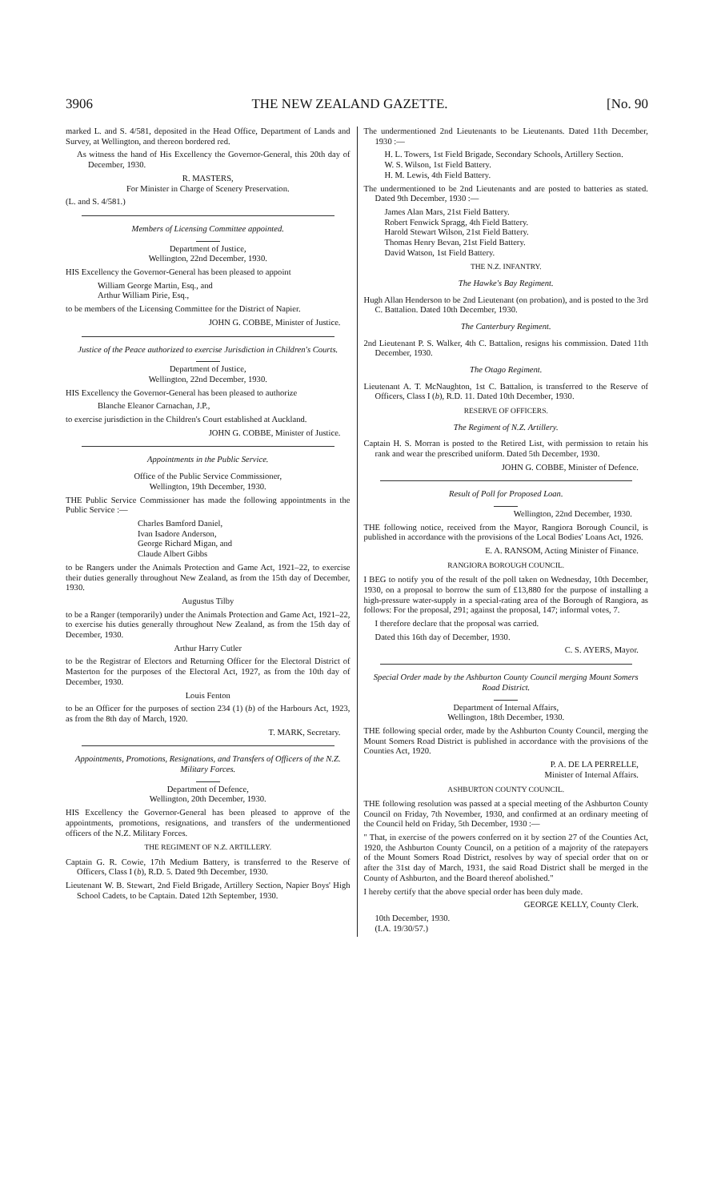3906 THE NEW ZEALAND GAZETTE. [No. 90
marked L. and S. 4/581, deposited in the Head Office, Department of Lands and Survey, at Wellington, and thereon bordered red.
As witness the hand of His Excellency the Governor-General, this 20th day of December, 1930.
R. MASTERS,
For Minister in Charge of Scenery Preservation.
(L. and S. 4/581.)
Members of Licensing Committee appointed.
Department of Justice,
Wellington, 22nd December, 1930.
HIS Excellency the Governor-General has been pleased to appoint
William George Martin, Esq., and
Arthur William Pirie, Esq.,
to be members of the Licensing Committee for the District of Napier.
JOHN G. COBBE, Minister of Justice.
Justice of the Peace authorized to exercise Jurisdiction in Children's Courts.
Department of Justice,
Wellington, 22nd December, 1930.
HIS Excellency the Governor-General has been pleased to authorize
Blanche Eleanor Carnachan, J.P.,
to exercise jurisdiction in the Children's Court established at Auckland.
JOHN G. COBBE, Minister of Justice.
Appointments in the Public Service.
Office of the Public Service Commissioner,
Wellington, 19th December, 1930.
THE Public Service Commissioner has made the following appointments in the Public Service :—
Charles Bamford Daniel,
Ivan Isadore Anderson,
George Richard Migan, and
Claude Albert Gibbs
to be Rangers under the Animals Protection and Game Act, 1921–22, to exercise their duties generally throughout New Zealand, as from the 15th day of December, 1930.
Augustus Tilby
to be a Ranger (temporarily) under the Animals Protection and Game Act, 1921–22, to exercise his duties generally throughout New Zealand, as from the 15th day of December, 1930.
Arthur Harry Cutler
to be the Registrar of Electors and Returning Officer for the Electoral District of Masterton for the purposes of the Electoral Act, 1927, as from the 10th day of December, 1930.
Louis Fenton
to be an Officer for the purposes of section 234 (1) (b) of the Harbours Act, 1923, as from the 8th day of March, 1920.
T. MARK, Secretary.
Appointments, Promotions, Resignations, and Transfers of Officers of the N.Z. Military Forces.
Department of Defence,
Wellington, 20th December, 1930.
HIS Excellency the Governor-General has been pleased to approve of the appointments, promotions, resignations, and transfers of the undermentioned officers of the N.Z. Military Forces.
THE REGIMENT OF N.Z. ARTILLERY.
Captain G. R. Cowie, 17th Medium Battery, is transferred to the Reserve of Officers, Class I (b), R.D. 5. Dated 9th December, 1930.
Lieutenant W. B. Stewart, 2nd Field Brigade, Artillery Section, Napier Boys' High School Cadets, to be Captain. Dated 12th September, 1930.
The undermentioned 2nd Lieutenants to be Lieutenants. Dated 11th December, 1930 :—
H. L. Towers, 1st Field Brigade, Secondary Schools, Artillery Section.
W. S. Wilson, 1st Field Battery.
H. M. Lewis, 4th Field Battery.
The undermentioned to be 2nd Lieutenants and are posted to batteries as stated. Dated 9th December, 1930 :—
James Alan Mars, 21st Field Battery.
Robert Fenwick Spragg, 4th Field Battery.
Harold Stewart Wilson, 21st Field Battery.
Thomas Henry Bevan, 21st Field Battery.
David Watson, 1st Field Battery.
THE N.Z. INFANTRY.
The Hawke's Bay Regiment.
Hugh Allan Henderson to be 2nd Lieutenant (on probation), and is posted to the 3rd C. Battalion. Dated 10th December, 1930.
The Canterbury Regiment.
2nd Lieutenant P. S. Walker, 4th C. Battalion, resigns his commission. Dated 11th December, 1930.
The Otago Regiment.
Lieutenant A. T. McNaughton, 1st C. Battalion, is transferred to the Reserve of Officers, Class I (b), R.D. 11. Dated 10th December, 1930.
RESERVE OF OFFICERS.
The Regiment of N.Z. Artillery.
Captain H. S. Morran is posted to the Retired List, with permission to retain his rank and wear the prescribed uniform. Dated 5th December, 1930.
JOHN G. COBBE, Minister of Defence.
Result of Poll for Proposed Loan.
Wellington, 22nd December, 1930.
THE following notice, received from the Mayor, Rangiora Borough Council, is published in accordance with the provisions of the Local Bodies' Loans Act, 1926.
E. A. RANSOM, Acting Minister of Finance.
RANGIORA BOROUGH COUNCIL.
I BEG to notify you of the result of the poll taken on Wednesday, 10th December, 1930, on a proposal to borrow the sum of £13,880 for the purpose of installing a high-pressure water-supply in a special-rating area of the Borough of Rangiora, as follows: For the proposal, 291; against the proposal, 147; informal votes, 7.
I therefore declare that the proposal was carried.
Dated this 16th day of December, 1930.
C. S. AYERS, Mayor.
Special Order made by the Ashburton County Council merging Mount Somers Road District.
Department of Internal Affairs,
Wellington, 18th December, 1930.
THE following special order, made by the Ashburton County Council, merging the Mount Somers Road District is published in accordance with the provisions of the Counties Act, 1920.
P. A. DE LA PERRELLE,
Minister of Internal Affairs.
ASHBURTON COUNTY COUNCIL.
THE following resolution was passed at a special meeting of the Ashburton County Council on Friday, 7th November, 1930, and confirmed at an ordinary meeting of the Council held on Friday, 5th December, 1930 :—
" That, in exercise of the powers conferred on it by section 27 of the Counties Act, 1920, the Ashburton County Council, on a petition of a majority of the ratepayers of the Mount Somers Road District, resolves by way of special order that on or after the 31st day of March, 1931, the said Road District shall be merged in the County of Ashburton, and the Board thereof abolished."
I hereby certify that the above special order has been duly made.
GEORGE KELLY, County Clerk.
10th December, 1930.
(I.A. 19/30/57.)